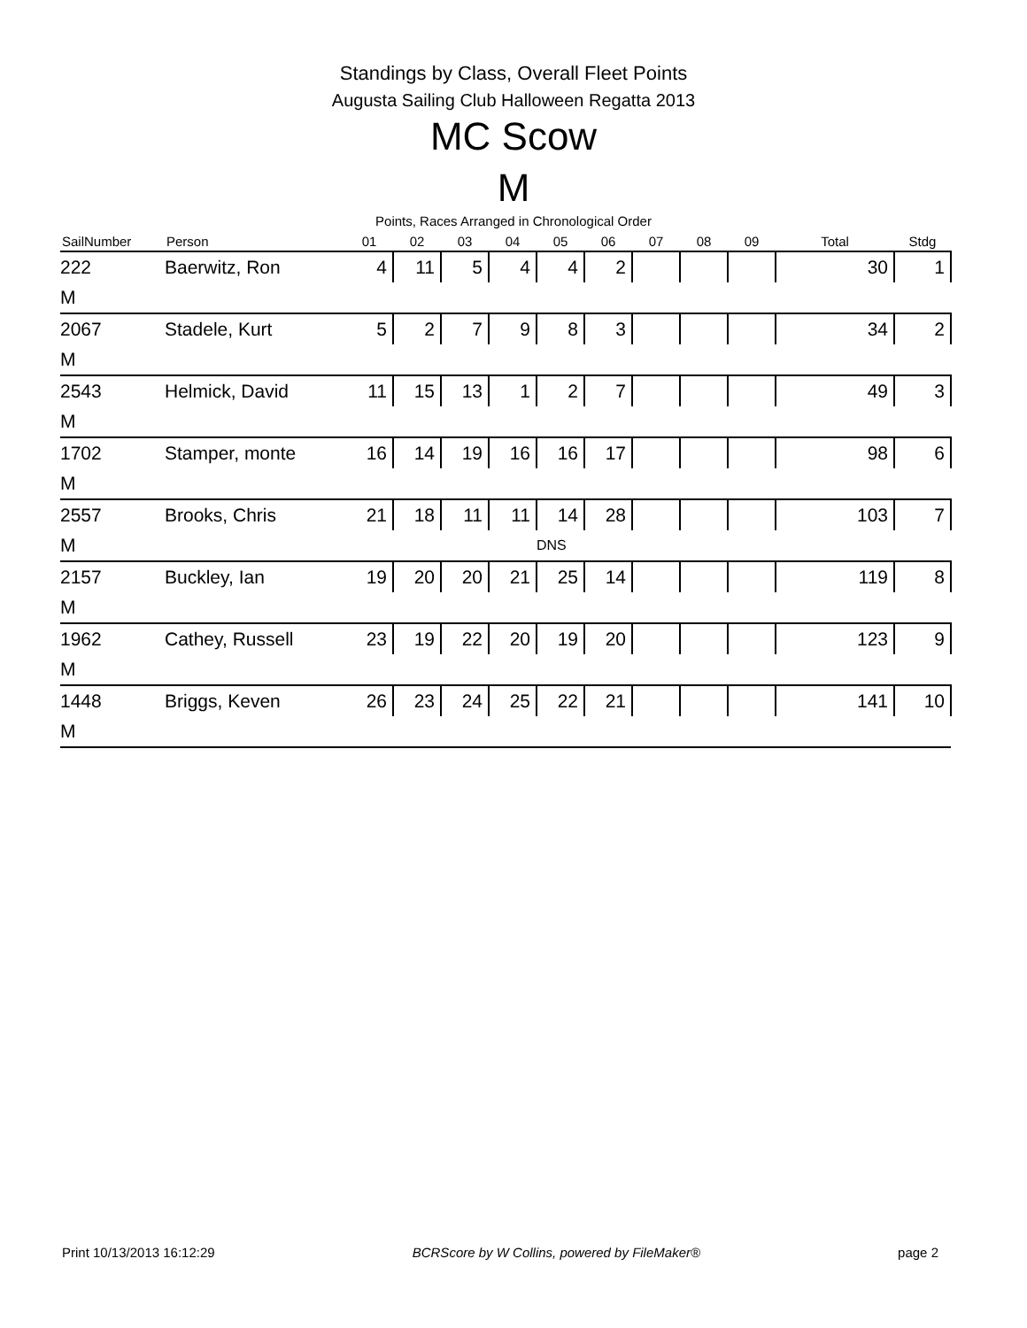Standings by Class, Overall Fleet Points
Augusta Sailing Club Halloween Regatta 2013
MC Scow
M
Points, Races Arranged in Chronological Order
| SailNumber | Person | 01 | 02 | 03 | 04 | 05 | 06 | 07 | 08 | 09 | Total | Stdg |
| --- | --- | --- | --- | --- | --- | --- | --- | --- | --- | --- | --- | --- |
| 222 | Baerwitz, Ron | 4 | 11 | 5 | 4 | 4 | 2 | | | | 30 | 1 |
| M | | | | | | | | | | | | |
| 2067 | Stadele, Kurt | 5 | 2 | 7 | 9 | 8 | 3 | | | | 34 | 2 |
| M | | | | | | | | | | | | |
| 2543 | Helmick, David | 11 | 15 | 13 | 1 | 2 | 7 | | | | 49 | 3 |
| M | | | | | | | | | | | | |
| 1702 | Stamper, monte | 16 | 14 | 19 | 16 | 16 | 17 | | | | 98 | 6 |
| M | | | | | | | | | | | | |
| 2557 | Brooks, Chris | 21 | 18 | 11 | 11 | 14 | 28 | | | | 103 | 7 |
| M | | | | | | DNS | | | | | | |
| 2157 | Buckley, Ian | 19 | 20 | 20 | 21 | 25 | 14 | | | | 119 | 8 |
| M | | | | | | | | | | | | |
| 1962 | Cathey, Russell | 23 | 19 | 22 | 20 | 19 | 20 | | | | 123 | 9 |
| M | | | | | | | | | | | | |
| 1448 | Briggs, Keven | 26 | 23 | 24 | 25 | 22 | 21 | | | | 141 | 10 |
| M | | | | | | | | | | | | |
Print 10/13/2013 16:12:29 BCRScore by W Collins, powered by FileMaker® page 2